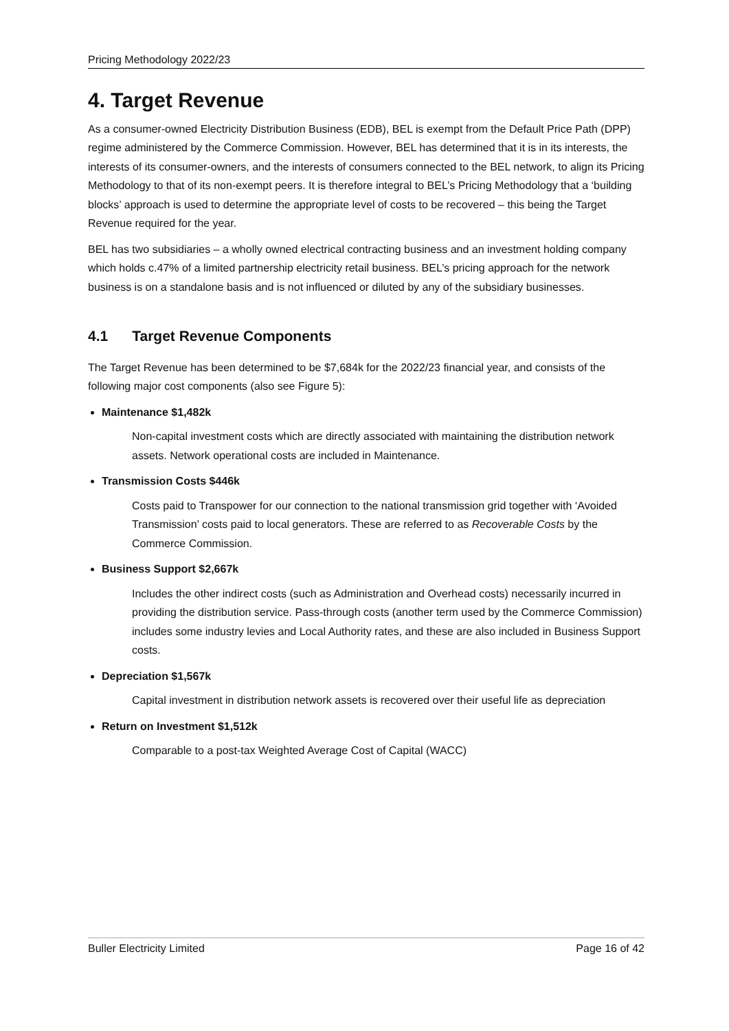Pricing Methodology 2022/23
4. Target Revenue
As a consumer-owned Electricity Distribution Business (EDB), BEL is exempt from the Default Price Path (DPP) regime administered by the Commerce Commission. However, BEL has determined that it is in its interests, the interests of its consumer-owners, and the interests of consumers connected to the BEL network, to align its Pricing Methodology to that of its non-exempt peers. It is therefore integral to BEL’s Pricing Methodology that a ‘building blocks’ approach is used to determine the appropriate level of costs to be recovered – this being the Target Revenue required for the year.
BEL has two subsidiaries – a wholly owned electrical contracting business and an investment holding company which holds c.47% of a limited partnership electricity retail business. BEL’s pricing approach for the network business is on a standalone basis and is not influenced or diluted by any of the subsidiary businesses.
4.1 Target Revenue Components
The Target Revenue has been determined to be $7,684k for the 2022/23 financial year, and consists of the following major cost components (also see Figure 5):
Maintenance $1,482k
Non-capital investment costs which are directly associated with maintaining the distribution network assets. Network operational costs are included in Maintenance.
Transmission Costs $446k
Costs paid to Transpower for our connection to the national transmission grid together with ‘Avoided Transmission’ costs paid to local generators. These are referred to as Recoverable Costs by the Commerce Commission.
Business Support $2,667k
Includes the other indirect costs (such as Administration and Overhead costs) necessarily incurred in providing the distribution service. Pass-through costs (another term used by the Commerce Commission) includes some industry levies and Local Authority rates, and these are also included in Business Support costs.
Depreciation $1,567k
Capital investment in distribution network assets is recovered over their useful life as depreciation
Return on Investment $1,512k
Comparable to a post-tax Weighted Average Cost of Capital (WACC)
Buller Electricity Limited Page 16 of 42